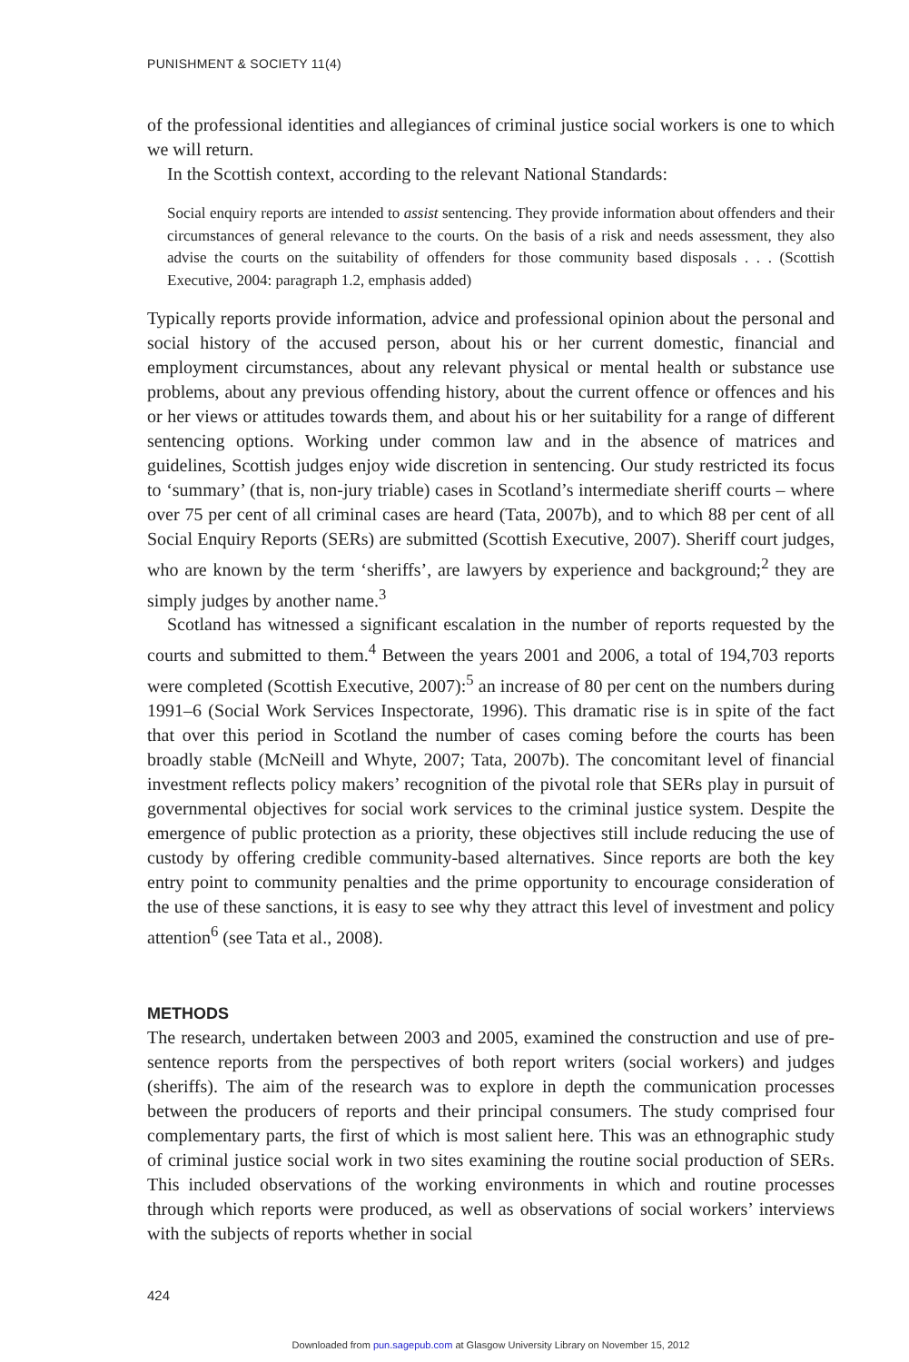PUNISHMENT & SOCIETY 11(4)
of the professional identities and allegiances of criminal justice social workers is one to which we will return.
In the Scottish context, according to the relevant National Standards:
Social enquiry reports are intended to assist sentencing. They provide information about offenders and their circumstances of general relevance to the courts. On the basis of a risk and needs assessment, they also advise the courts on the suitability of offenders for those community based disposals . . . (Scottish Executive, 2004: paragraph 1.2, emphasis added)
Typically reports provide information, advice and professional opinion about the personal and social history of the accused person, about his or her current domestic, financial and employment circumstances, about any relevant physical or mental health or substance use problems, about any previous offending history, about the current offence or offences and his or her views or attitudes towards them, and about his or her suitability for a range of different sentencing options. Working under common law and in the absence of matrices and guidelines, Scottish judges enjoy wide discretion in sentencing. Our study restricted its focus to ‘summary’ (that is, non-jury triable) cases in Scotland’s intermediate sheriff courts – where over 75 per cent of all criminal cases are heard (Tata, 2007b), and to which 88 per cent of all Social Enquiry Reports (SERs) are submitted (Scottish Executive, 2007). Sheriff court judges, who are known by the term ‘sheriffs’, are lawyers by experience and background;<sup>2</sup> they are simply judges by another name.<sup>3</sup>
Scotland has witnessed a significant escalation in the number of reports requested by the courts and submitted to them.<sup>4</sup> Between the years 2001 and 2006, a total of 194,703 reports were completed (Scottish Executive, 2007):<sup>5</sup> an increase of 80 per cent on the numbers during 1991–6 (Social Work Services Inspectorate, 1996). This dramatic rise is in spite of the fact that over this period in Scotland the number of cases coming before the courts has been broadly stable (McNeill and Whyte, 2007; Tata, 2007b). The concomitant level of financial investment reflects policy makers’ recognition of the pivotal role that SERs play in pursuit of governmental objectives for social work services to the criminal justice system. Despite the emergence of public protection as a priority, these objectives still include reducing the use of custody by offering credible community-based alternatives. Since reports are both the key entry point to community penalties and the prime opportunity to encourage consideration of the use of these sanctions, it is easy to see why they attract this level of investment and policy attention<sup>6</sup> (see Tata et al., 2008).
METHODS
The research, undertaken between 2003 and 2005, examined the construction and use of pre-sentence reports from the perspectives of both report writers (social workers) and judges (sheriffs). The aim of the research was to explore in depth the communication processes between the producers of reports and their principal consumers. The study comprised four complementary parts, the first of which is most salient here. This was an ethnographic study of criminal justice social work in two sites examining the routine social production of SERs. This included observations of the working environments in which and routine processes through which reports were produced, as well as observations of social workers’ interviews with the subjects of reports whether in social
424
Downloaded from pun.sagepub.com at Glasgow University Library on November 15, 2012